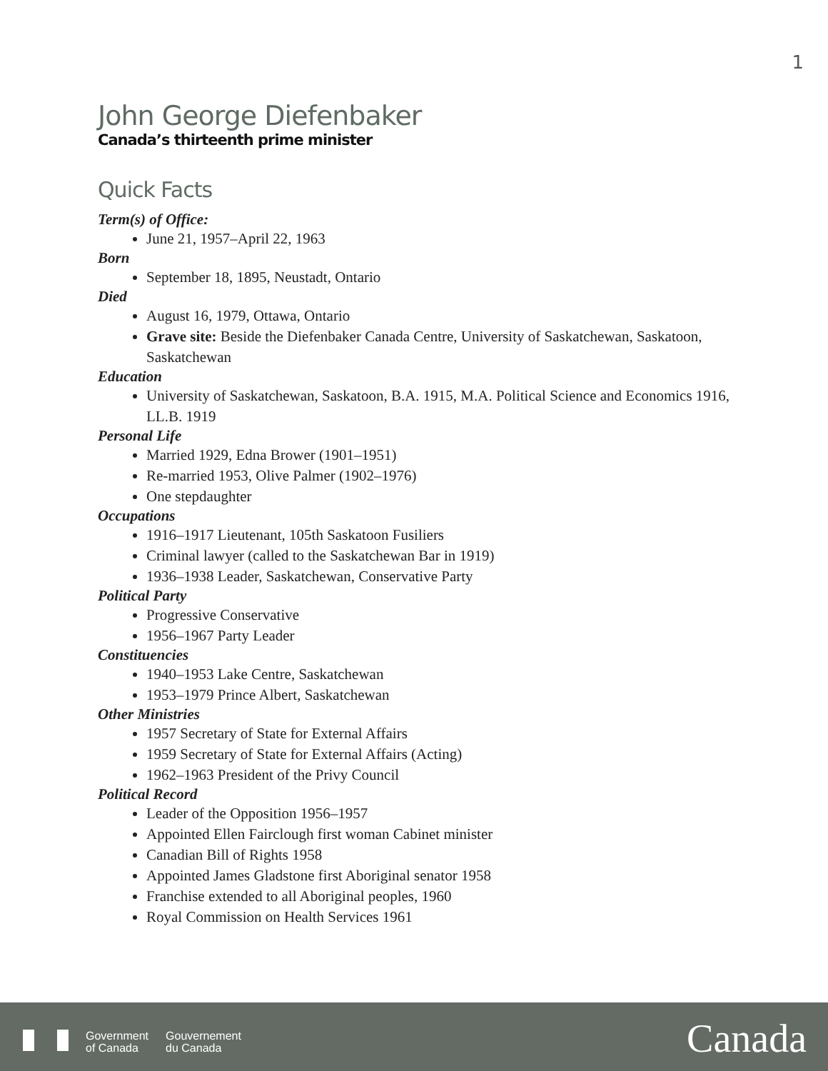1
John George Diefenbaker
Canada’s thirteenth prime minister
Quick Facts
Term(s) of Office:
June 21, 1957–April 22, 1963
Born
September 18, 1895, Neustadt, Ontario
Died
August 16, 1979, Ottawa, Ontario
Grave site: Beside the Diefenbaker Canada Centre, University of Saskatchewan, Saskatoon, Saskatchewan
Education
University of Saskatchewan, Saskatoon, B.A. 1915, M.A. Political Science and Economics 1916, LL.B. 1919
Personal Life
Married 1929, Edna Brower (1901–1951)
Re-married 1953, Olive Palmer (1902–1976)
One stepdaughter
Occupations
1916–1917 Lieutenant, 105th Saskatoon Fusiliers
Criminal lawyer (called to the Saskatchewan Bar in 1919)
1936–1938 Leader, Saskatchewan, Conservative Party
Political Party
Progressive Conservative
1956–1967 Party Leader
Constituencies
1940–1953 Lake Centre, Saskatchewan
1953–1979 Prince Albert, Saskatchewan
Other Ministries
1957 Secretary of State for External Affairs
1959 Secretary of State for External Affairs (Acting)
1962–1963 President of the Privy Council
Political Record
Leader of the Opposition 1956–1957
Appointed Ellen Fairclough first woman Cabinet minister
Canadian Bill of Rights 1958
Appointed James Gladstone first Aboriginal senator 1958
Franchise extended to all Aboriginal peoples, 1960
Royal Commission on Health Services 1961
Government
of Canada
Gouvernement
du Canada
Canada